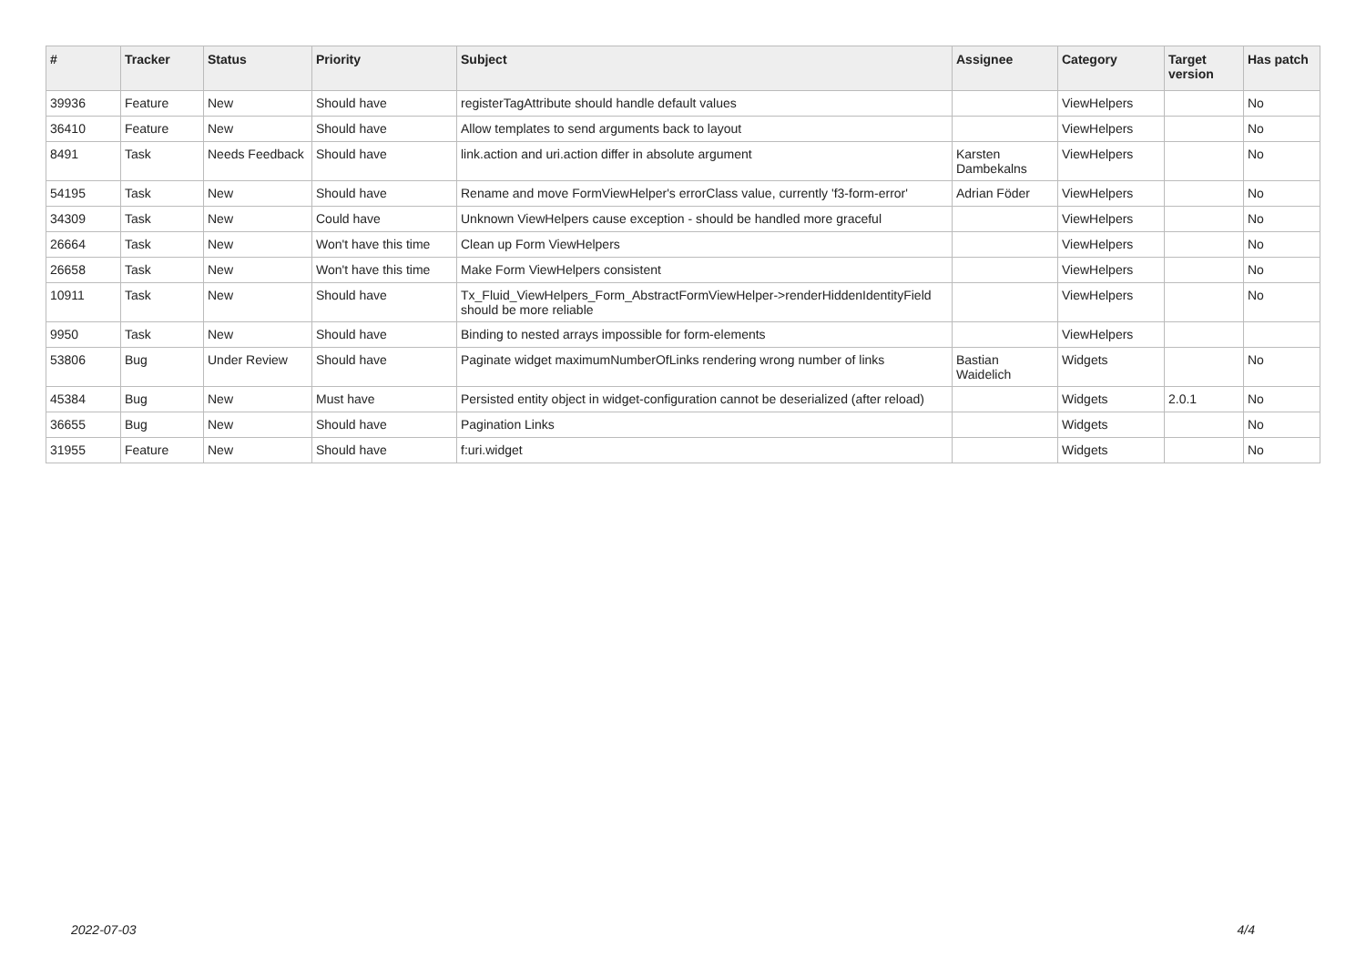| # | Tracker | Status | Priority | Subject | Assignee | Category | Target version | Has patch |
| --- | --- | --- | --- | --- | --- | --- | --- | --- |
| 39936 | Feature | New | Should have | registerTagAttribute should handle default values | | ViewHelpers | | No |
| 36410 | Feature | New | Should have | Allow templates to send arguments back to layout | | ViewHelpers | | No |
| 8491 | Task | Needs Feedback | Should have | link.action and uri.action differ in absolute argument | Karsten Dambekalns | ViewHelpers | | No |
| 54195 | Task | New | Should have | Rename and move FormViewHelper's errorClass value, currently 'f3-form-error' | Adrian Föder | ViewHelpers | | No |
| 34309 | Task | New | Could have | Unknown ViewHelpers cause exception - should be handled more graceful | | ViewHelpers | | No |
| 26664 | Task | New | Won't have this time | Clean up Form ViewHelpers | | ViewHelpers | | No |
| 26658 | Task | New | Won't have this time | Make Form ViewHelpers consistent | | ViewHelpers | | No |
| 10911 | Task | New | Should have | Tx_Fluid_ViewHelpers_Form_AbstractFormViewHelper->renderHiddenIdentityField should be more reliable | | ViewHelpers | | No |
| 9950 | Task | New | Should have | Binding to nested arrays impossible for form-elements | | ViewHelpers | | |
| 53806 | Bug | Under Review | Should have | Paginate widget maximumNumberOfLinks rendering wrong number of links | Bastian Waidelich | Widgets | | No |
| 45384 | Bug | New | Must have | Persisted entity object in widget-configuration cannot be deserialized (after reload) | | Widgets | 2.0.1 | No |
| 36655 | Bug | New | Should have | Pagination Links | | Widgets | | No |
| 31955 | Feature | New | Should have | f:uri.widget | | Widgets | | No |
2022-07-03 4/4